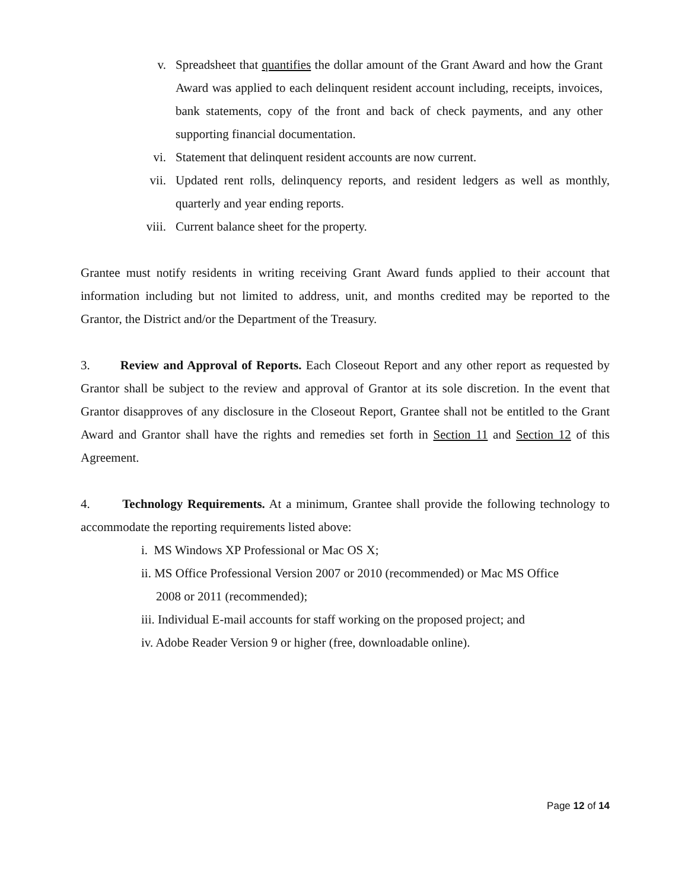v. Spreadsheet that quantifies the dollar amount of the Grant Award and how the Grant Award was applied to each delinquent resident account including, receipts, invoices, bank statements, copy of the front and back of check payments, and any other supporting financial documentation.
vi. Statement that delinquent resident accounts are now current.
vii. Updated rent rolls, delinquency reports, and resident ledgers as well as monthly, quarterly and year ending reports.
viii. Current balance sheet for the property.
Grantee must notify residents in writing receiving Grant Award funds applied to their account that information including but not limited to address, unit, and months credited may be reported to the Grantor, the District and/or the Department of the Treasury.
3. Review and Approval of Reports. Each Closeout Report and any other report as requested by Grantor shall be subject to the review and approval of Grantor at its sole discretion. In the event that Grantor disapproves of any disclosure in the Closeout Report, Grantee shall not be entitled to the Grant Award and Grantor shall have the rights and remedies set forth in Section 11 and Section 12 of this Agreement.
4. Technology Requirements. At a minimum, Grantee shall provide the following technology to accommodate the reporting requirements listed above:
i. MS Windows XP Professional or Mac OS X;
ii. MS Office Professional Version 2007 or 2010 (recommended) or Mac MS Office
2008 or 2011 (recommended);
iii. Individual E-mail accounts for staff working on the proposed project; and
iv. Adobe Reader Version 9 or higher (free, downloadable online).
Page 12 of 14